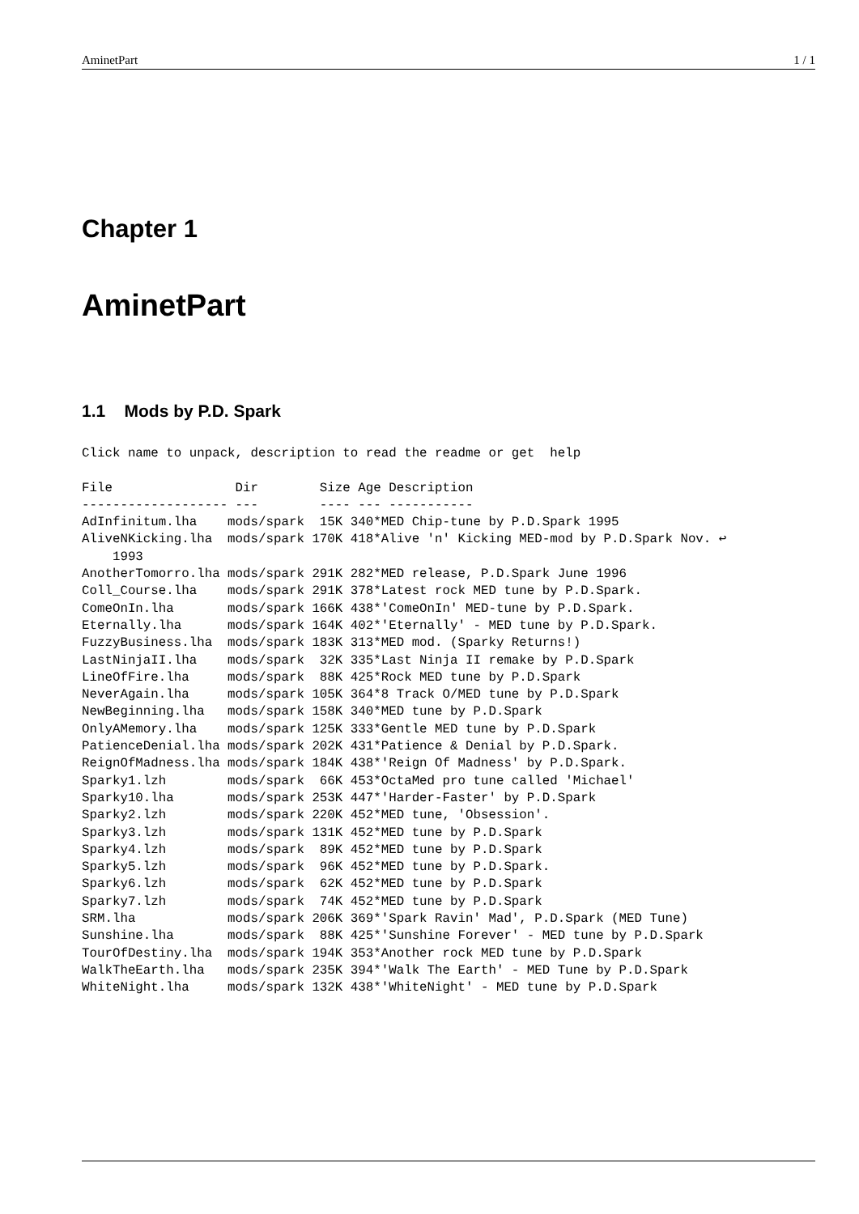AminetPart 1 / 1
Chapter 1
AminetPart
1.1 Mods by P.D. Spark
Click name to unpack, description to read the readme or get  help

File                Dir        Size Age Description
------------------- ---        ---- --- -----------
AdInfinitum.lha    mods/spark  15K 340*MED Chip-tune by P.D.Spark 1995
AliveNKicking.lha  mods/spark 170K 418*Alive 'n' Kicking MED-mod by P.D.Spark Nov. ↩
    1993
AnotherTomorro.lha mods/spark 291K 282*MED release, P.D.Spark June 1996
Coll_Course.lha    mods/spark 291K 378*Latest rock MED tune by P.D.Spark.
ComeOnIn.lha       mods/spark 166K 438*'ComeOnIn' MED-tune by P.D.Spark.
Eternally.lha      mods/spark 164K 402*'Eternally' - MED tune by P.D.Spark.
FuzzyBusiness.lha  mods/spark 183K 313*MED mod. (Sparky Returns!)
LastNinjaII.lha    mods/spark  32K 335*Last Ninja II remake by P.D.Spark
LineOfFire.lha     mods/spark  88K 425*Rock MED tune by P.D.Spark
NeverAgain.lha     mods/spark 105K 364*8 Track O/MED tune by P.D.Spark
NewBeginning.lha   mods/spark 158K 340*MED tune by P.D.Spark
OnlyAMemory.lha    mods/spark 125K 333*Gentle MED tune by P.D.Spark
PatienceDenial.lha mods/spark 202K 431*Patience & Denial by P.D.Spark.
ReignOfMadness.lha mods/spark 184K 438*'Reign Of Madness' by P.D.Spark.
Sparky1.lzh        mods/spark  66K 453*OctaMed pro tune called 'Michael'
Sparky10.lha       mods/spark 253K 447*'Harder-Faster' by P.D.Spark
Sparky2.lzh        mods/spark 220K 452*MED tune, 'Obsession'.
Sparky3.lzh        mods/spark 131K 452*MED tune by P.D.Spark
Sparky4.lzh        mods/spark  89K 452*MED tune by P.D.Spark
Sparky5.lzh        mods/spark  96K 452*MED tune by P.D.Spark.
Sparky6.lzh        mods/spark  62K 452*MED tune by P.D.Spark
Sparky7.lzh        mods/spark  74K 452*MED tune by P.D.Spark
SRM.lha            mods/spark 206K 369*'Spark Ravin' Mad', P.D.Spark (MED Tune)
Sunshine.lha       mods/spark  88K 425*'Sunshine Forever' - MED tune by P.D.Spark
TourOfDestiny.lha  mods/spark 194K 353*Another rock MED tune by P.D.Spark
WalkTheEarth.lha   mods/spark 235K 394*'Walk The Earth' - MED Tune by P.D.Spark
WhiteNight.lha     mods/spark 132K 438*'WhiteNight' - MED tune by P.D.Spark